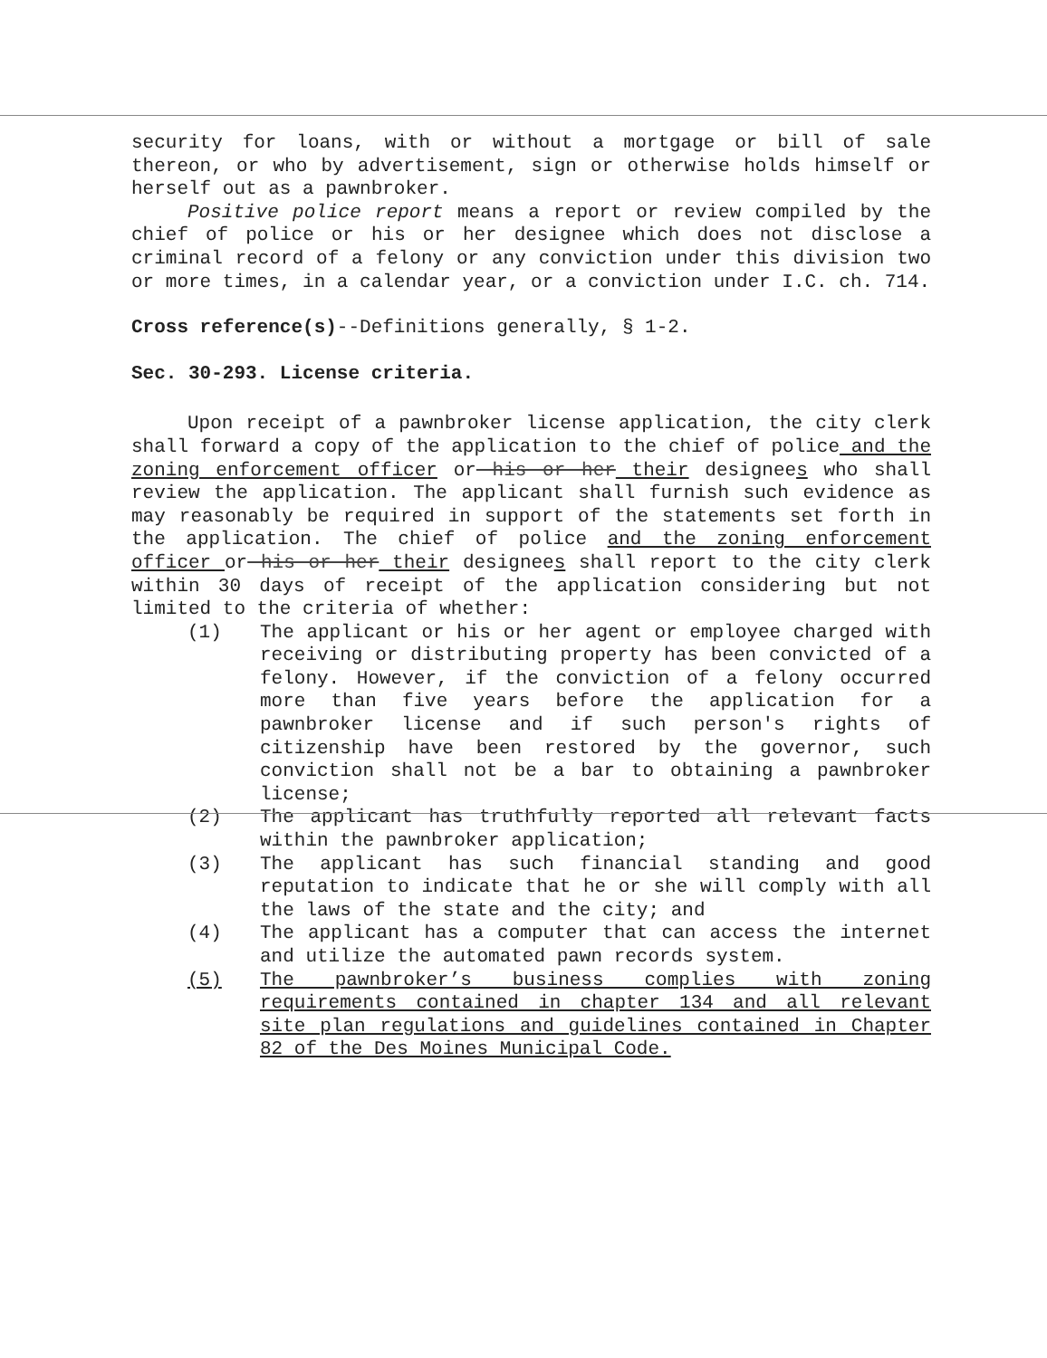security for loans, with or without a mortgage or bill of sale thereon, or who by advertisement, sign or otherwise holds himself or herself out as a pawnbroker.
Positive police report means a report or review compiled by the chief of police or his or her designee which does not disclose a criminal record of a felony or any conviction under this division two or more times, in a calendar year, or a conviction under I.C. ch. 714.
Cross reference(s)--Definitions generally, § 1-2.
Sec. 30-293. License criteria.
Upon receipt of a pawnbroker license application, the city clerk shall forward a copy of the application to the chief of police and the zoning enforcement officer or his or her their designees who shall review the application. The applicant shall furnish such evidence as may reasonably be required in support of the statements set forth in the application. The chief of police and the zoning enforcement officer or his or her their designees shall report to the city clerk within 30 days of receipt of the application considering but not limited to the criteria of whether:
(1) The applicant or his or her agent or employee charged with receiving or distributing property has been convicted of a felony. However, if the conviction of a felony occurred more than five years before the application for a pawnbroker license and if such person's rights of citizenship have been restored by the governor, such conviction shall not be a bar to obtaining a pawnbroker license;
(2) The applicant has truthfully reported all relevant facts within the pawnbroker application;
(3) The applicant has such financial standing and good reputation to indicate that he or she will comply with all the laws of the state and the city; and
(4) The applicant has a computer that can access the internet and utilize the automated pawn records system.
(5) The pawnbroker’s business complies with zoning requirements contained in chapter 134 and all relevant site plan regulations and guidelines contained in Chapter 82 of the Des Moines Municipal Code.